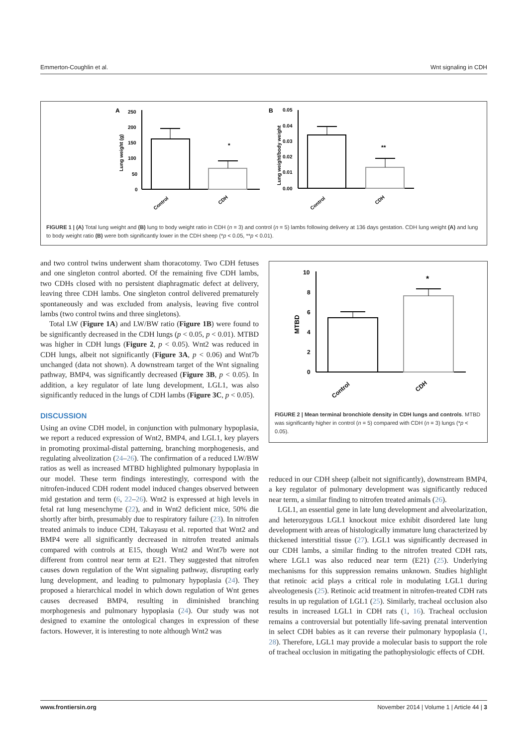Emmerton-Coughlin et al. Wnt signaling in CDH
A
Lung weight (g)
250
200
150
100
50
0
*
Control
CDH
B
Lung weight/body weight
0.05
0.04
0.03
0.02
0.01
0.00
**
Control
CDH
FIGURE 1 | (A) Total lung weight and (B) lung to body weight ratio in CDH (n = 3) and control (n = 5) lambs following delivery at 136 days gestation. CDH lung weight (A) and lung to body weight ratio (B) were both significantly lower in the CDH sheep (*p < 0.05, **p < 0.01).
and two control twins underwent sham thoracotomy. Two CDH fetuses and one singleton control aborted. Of the remaining five CDH lambs, two CDHs closed with no persistent diaphragmatic defect at delivery, leaving three CDH lambs. One singleton control delivered prematurely spontaneously and was excluded from analysis, leaving five control lambs (two control twins and three singletons).
Total LW (Figure 1A) and LW/BW ratio (Figure 1B) were found to be significantly decreased in the CDH lungs (p < 0.05, p < 0.01). MTBD was higher in CDH lungs (Figure 2, p < 0.05). Wnt2 was reduced in CDH lungs, albeit not significantly (Figure 3A, p < 0.06) and Wnt7b unchanged (data not shown). A downstream target of the Wnt signaling pathway, BMP4, was significantly decreased (Figure 3B, p < 0.05). In addition, a key regulator of late lung development, LGL1, was also significantly reduced in the lungs of CDH lambs (Figure 3C, p < 0.05).
DISCUSSION
Using an ovine CDH model, in conjunction with pulmonary hypoplasia, we report a reduced expression of Wnt2, BMP4, and LGL1, key players in promoting proximal-distal patterning, branching morphogenesis, and regulating alveolization (24–26). The confirmation of a reduced LW/BW ratios as well as increased MTBD highlighted pulmonary hypoplasia in our model. These term findings interestingly, correspond with the nitrofen-induced CDH rodent model induced changes observed between mid gestation and term (6, 22–26). Wnt2 is expressed at high levels in fetal rat lung mesenchyme (22), and in Wnt2 deficient mice, 50% die shortly after birth, presumably due to respiratory failure (23). In nitrofen treated animals to induce CDH, Takayasu et al. reported that Wnt2 and BMP4 were all significantly decreased in nitrofen treated animals compared with controls at E15, though Wnt2 and Wnt7b were not different from control near term at E21. They suggested that nitrofen causes down regulation of the Wnt signaling pathway, disrupting early lung development, and leading to pulmonary hypoplasia (24). They proposed a hierarchical model in which down regulation of Wnt genes causes decreased BMP4, resulting in diminished branching morphogenesis and pulmonary hypoplasia (24). Our study was not designed to examine the ontological changes in expression of these factors. However, it is interesting to note although Wnt2 was
MTBD
10
8
6
4
2
0
*
Control
CDH
FIGURE 2 | Mean terminal bronchiole density in CDH lungs and controls. MTBD was significantly higher in control (n = 5) compared with CDH (n = 3) lungs (*p < 0.05).
reduced in our CDH sheep (albeit not significantly), downstream BMP4, a key regulator of pulmonary development was significantly reduced near term, a similar finding to nitrofen treated animals (26).
LGL1, an essential gene in late lung development and alveolarization, and heterozygous LGL1 knockout mice exhibit disordered late lung development with areas of histologically immature lung characterized by thickened interstitial tissue (27). LGL1 was significantly decreased in our CDH lambs, a similar finding to the nitrofen treated CDH rats, where LGL1 was also reduced near term (E21) (25). Underlying mechanisms for this suppression remains unknown. Studies highlight that retinoic acid plays a critical role in modulating LGL1 during alveologenesis (25). Retinoic acid treatment in nitrofen-treated CDH rats results in up regulation of LGL1 (25). Similarly, tracheal occlusion also results in increased LGL1 in CDH rats (1, 16). Tracheal occlusion remains a controversial but potentially life-saving prenatal intervention in select CDH babies as it can reverse their pulmonary hypoplasia (1, 28). Therefore, LGL1 may provide a molecular basis to support the role of tracheal occlusion in mitigating the pathophysiologic effects of CDH.
www.frontiersin.org November 2014 | Volume 1 | Article 44 | 3